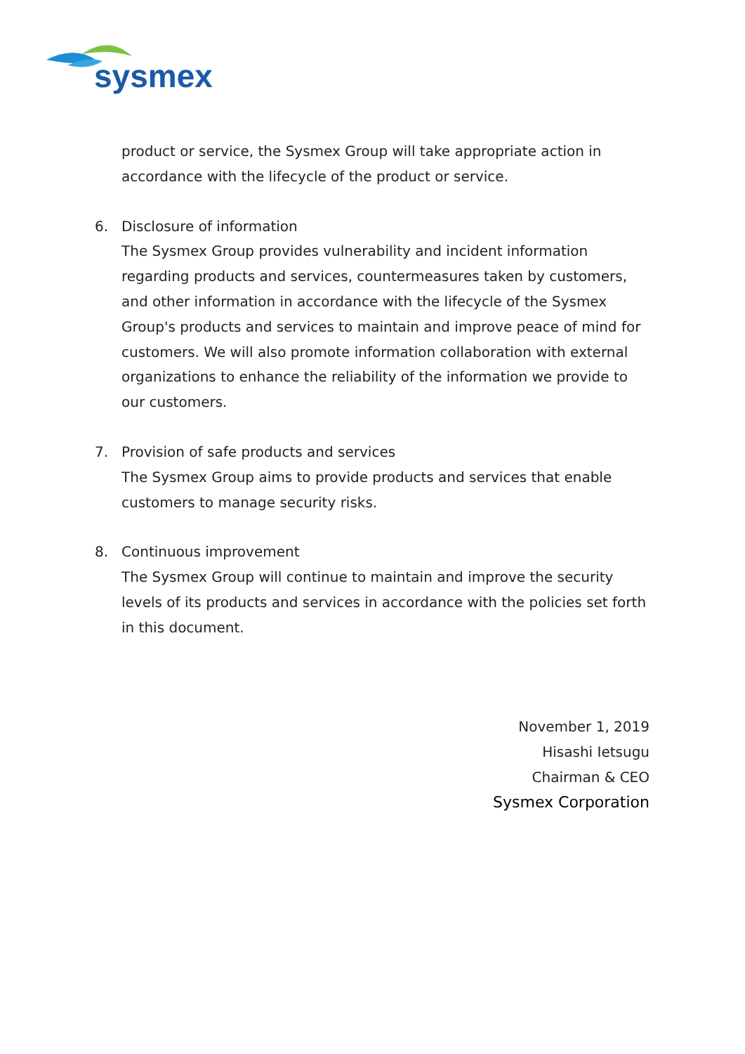sysmex
product or service, the Sysmex Group will take appropriate action in accordance with the lifecycle of the product or service.
6. Disclosure of information
The Sysmex Group provides vulnerability and incident information regarding products and services, countermeasures taken by customers, and other information in accordance with the lifecycle of the Sysmex Group's products and services to maintain and improve peace of mind for customers. We will also promote information collaboration with external organizations to enhance the reliability of the information we provide to our customers.
7. Provision of safe products and services
The Sysmex Group aims to provide products and services that enable customers to manage security risks.
8. Continuous improvement
The Sysmex Group will continue to maintain and improve the security levels of its products and services in accordance with the policies set forth in this document.
November 1, 2019
Hisashi Ietsugu
Chairman & CEO
Sysmex Corporation